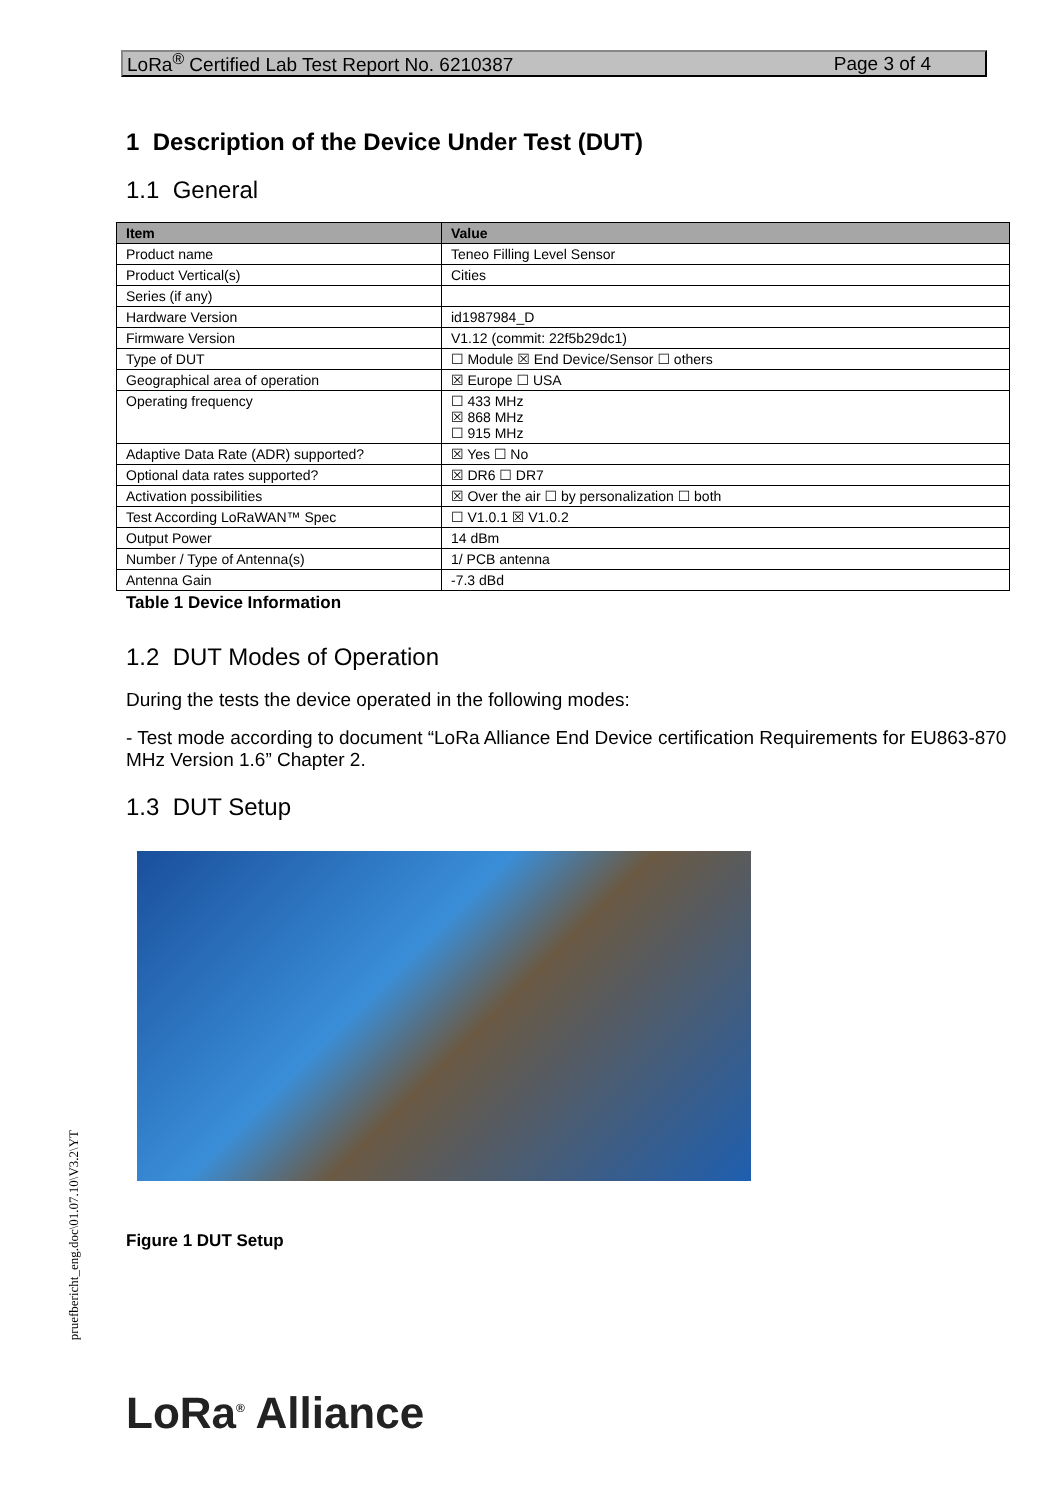LoRa<sup>®</sup> Certified Lab Test Report No. 6210387 Page 3 of 4
1 Description of the Device Under Test (DUT)
1.1 General
| Item | Value |
| --- | --- |
| Product name | Teneo Filling Level Sensor |
| Product Vertical(s) | Cities |
| Series (if any) | |
| Hardware Version | id1987984_D |
| Firmware Version | V1.12 (commit: 22f5b29dc1) |
| Type of DUT | ☐ Module ☒ End Device/Sensor ☐ others |
| Geographical area of operation | ☒ Europe ☐ USA |
| Operating frequency | ☐ 433 MHz ☒ 868 MHz ☐ 915 MHz |
| Adaptive Data Rate (ADR) supported? | ☒ Yes ☐ No |
| Optional data rates supported? | ☒ DR6 ☐ DR7 |
| Activation possibilities | ☒ Over the air ☐ by personalization ☐ both |
| Test According LoRaWAN™ Spec | ☐ V1.0.1 ☒ V1.0.2 |
| Output Power | 14 dBm |
| Number / Type of Antenna(s) | 1/ PCB antenna |
| Antenna Gain | -7.3 dBd |
Table 1 Device Information
1.2 DUT Modes of Operation
During the tests the device operated in the following modes:
- Test mode according to document “LoRa Alliance End Device certification Requirements for EU863-870 MHz Version 1.6” Chapter 2.
1.3 DUT Setup
Figure 1 DUT Setup
pruefbericht_eng.doc\01.07.10\V3.2\YT
LoRa<sup>®</sup> Alliance